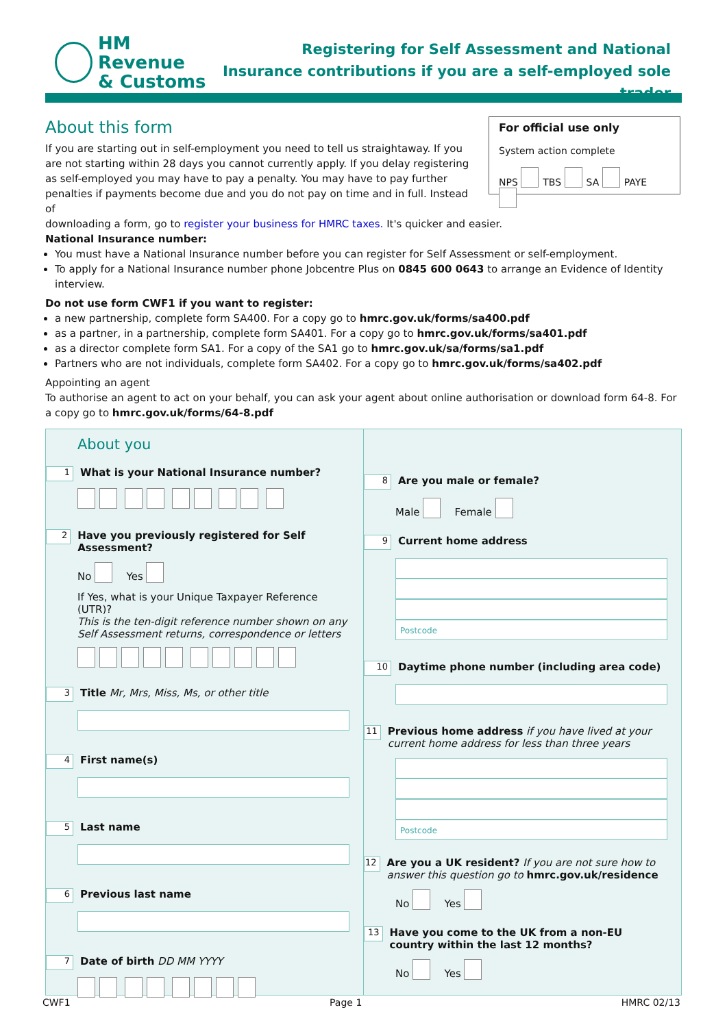HM Revenue
& Customs
Registering for Self Assessment and National
Insurance contributions if you are a self-employed sole trader
For official use only
System action complete
NPS TBS SA PAYE
About this form
If you are starting out in self-employment you need to tell us straightaway. If you are not starting within 28 days you cannot currently apply. If you delay registering as self-employed you may have to pay a penalty. You may have to pay further penalties if payments become due and you do not pay on time and in full. Instead of
downloading a form, go to register your business for HMRC taxes. It's quicker and easier.
National Insurance number:
You must have a National Insurance number before you can register for Self Assessment or self-employment.
To apply for a National Insurance number phone Jobcentre Plus on 0845 600 0643 to arrange an Evidence of Identity interview.
Do not use form CWF1 if you want to register:
a new partnership, complete form SA400. For a copy go to hmrc.gov.uk/forms/sa400.pdf
as a partner, in a partnership, complete form SA401. For a copy go to hmrc.gov.uk/forms/sa401.pdf
as a director complete form SA1. For a copy of the SA1 go to hmrc.gov.uk/sa/forms/sa1.pdf
Partners who are not individuals, complete form SA402. For a copy go to hmrc.gov.uk/forms/sa402.pdf
Appointing an agent
To authorise an agent to act on your behalf, you can ask your agent about online authorisation or download form 64-8. For a copy go to hmrc.gov.uk/forms/64-8.pdf
About you
1 What is your National Insurance number?
2 Have you previously registered for Self Assessment?
No Yes
If Yes, what is your Unique Taxpayer Reference (UTR)?
This is the ten-digit reference number shown on any
Self Assessment returns, correspondence or letters
3 Title Mr, Mrs, Miss, Ms, or other title
4 First name(s)
5 Last name
6 Previous last name
7 Date of birth DD MM YYYY
8 Are you male or female?
Male Female
9 Current home address
Postcode
10 Daytime phone number (including area code)
11 Previous home address if you have lived at your current home address for less than three years
Postcode
12 Are you a UK resident? If you are not sure how to answer this question go to hmrc.gov.uk/residence
No Yes
13 Have you come to the UK from a non-EU country within the last 12 months?
No Yes
CWF1 Page 1 HMRC 02/13